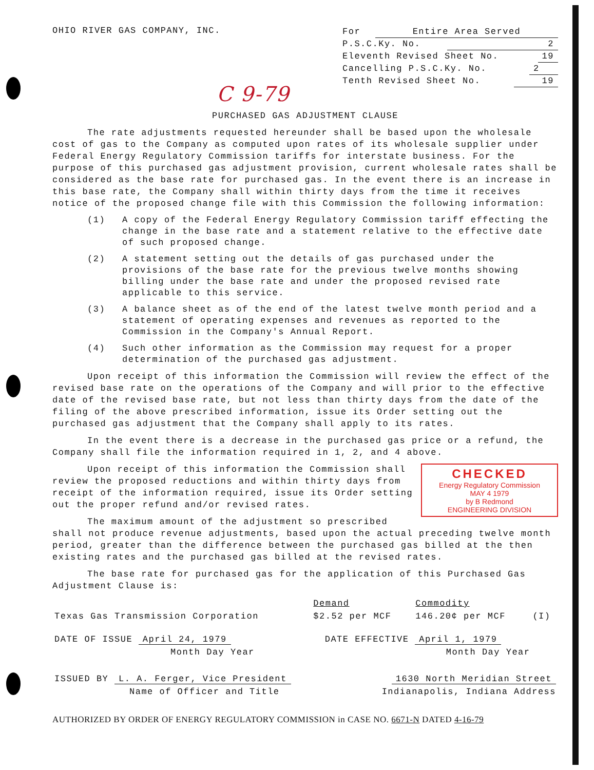OHIO RIVER GAS COMPANY, INC.
For Entire Area Served
P.S.C.Ky. No. 2
Eleventh Revised Sheet No. 19
Cancelling P.S.C.Ky. No. 2
Tenth Revised Sheet No. 19
C 9-79
PURCHASED GAS ADJUSTMENT CLAUSE
The rate adjustments requested hereunder shall be based upon the wholesale cost of gas to the Company as computed upon rates of its wholesale supplier under Federal Energy Regulatory Commission tariffs for interstate business. For the purpose of this purchased gas adjustment provision, current wholesale rates shall be considered as the base rate for purchased gas. In the event there is an increase in this base rate, the Company shall within thirty days from the time it receives notice of the proposed change file with this Commission the following information:
(1) A copy of the Federal Energy Regulatory Commission tariff effecting the change in the base rate and a statement relative to the effective date of such proposed change.
(2) A statement setting out the details of gas purchased under the provisions of the base rate for the previous twelve months showing billing under the base rate and under the proposed revised rate applicable to this service.
(3) A balance sheet as of the end of the latest twelve month period and a statement of operating expenses and revenues as reported to the Commission in the Company's Annual Report.
(4) Such other information as the Commission may request for a proper determination of the purchased gas adjustment.
Upon receipt of this information the Commission will review the effect of the revised base rate on the operations of the Company and will prior to the effective date of the revised base rate, but not less than thirty days from the date of the filing of the above prescribed information, issue its Order setting out the purchased gas adjustment that the Company shall apply to its rates.
In the event there is a decrease in the purchased gas price or a refund, the Company shall file the information required in 1, 2, and 4 above.
CHECKED
Energy Regulatory Commission
MAY 4 1979
by B Redmond
ENGINEERING DIVISION
Upon receipt of this information the Commission shall review the proposed reductions and within thirty days from receipt of the information required, issue its Order setting out the proper refund and/or revised rates.
The maximum amount of the adjustment so prescribed shall not produce revenue adjustments, based upon the actual preceding twelve month period, greater than the difference between the purchased gas billed at the then existing rates and the purchased gas billed at the revised rates.
The base rate for purchased gas for the application of this Purchased Gas Adjustment Clause is:
| | Demand | Commodity | |
| Texas Gas Transmission Corporation | $2.52 per MCF | 146.20¢ per MCF | (I) |
| DATE OF ISSUE April 24, 1979 | DATE EFFECTIVE April 1, 1979 |
| Month Day Year | Month Day Year |
| ISSUED BY L. A. Ferger, Vice President | 1630 North Meridian Street |
| Name of Officer and Title | Indianapolis, Indiana Address |
AUTHORIZED BY ORDER OF ENERGY REGULATORY COMMISSION in CASE NO. 6671-N DATED 4-16-79